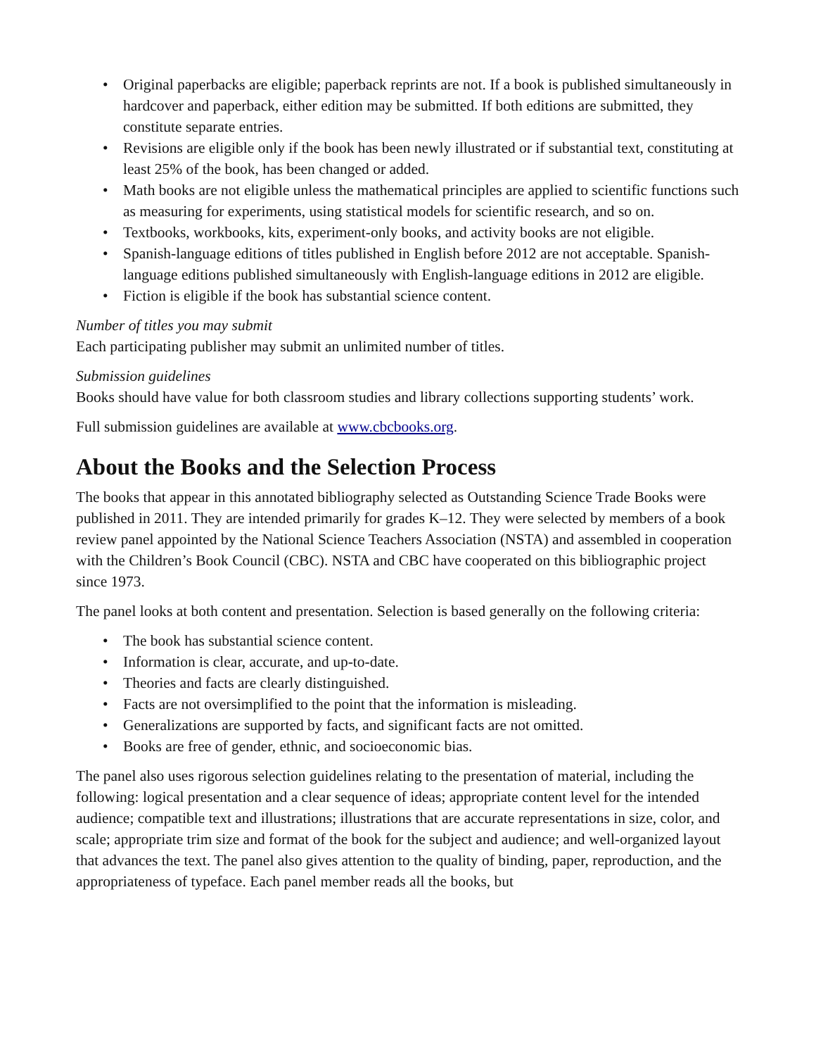• Original paperbacks are eligible; paperback reprints are not. If a book is published simultaneously in hardcover and paperback, either edition may be submitted. If both editions are submitted, they constitute separate entries.
• Revisions are eligible only if the book has been newly illustrated or if substantial text, constituting at least 25% of the book, has been changed or added.
• Math books are not eligible unless the mathematical principles are applied to scientific functions such as measuring for experiments, using statistical models for scientific research, and so on.
• Textbooks, workbooks, kits, experiment-only books, and activity books are not eligible.
• Spanish-language editions of titles published in English before 2012 are not acceptable. Spanish-language editions published simultaneously with English-language editions in 2012 are eligible.
• Fiction is eligible if the book has substantial science content.
Number of titles you may submit
Each participating publisher may submit an unlimited number of titles.
Submission guidelines
Books should have value for both classroom studies and library collections supporting students’ work.
Full submission guidelines are available at www.cbcbooks.org.
About the Books and the Selection Process
The books that appear in this annotated bibliography selected as Outstanding Science Trade Books were published in 2011. They are intended primarily for grades K–12. They were selected by members of a book review panel appointed by the National Science Teachers Association (NSTA) and assembled in cooperation with the Children’s Book Council (CBC). NSTA and CBC have cooperated on this bibliographic project since 1973.
The panel looks at both content and presentation. Selection is based generally on the following criteria:
• The book has substantial science content.
• Information is clear, accurate, and up-to-date.
• Theories and facts are clearly distinguished.
• Facts are not oversimplified to the point that the information is misleading.
• Generalizations are supported by facts, and significant facts are not omitted.
• Books are free of gender, ethnic, and socioeconomic bias.
The panel also uses rigorous selection guidelines relating to the presentation of material, including the following: logical presentation and a clear sequence of ideas; appropriate content level for the intended audience; compatible text and illustrations; illustrations that are accurate representations in size, color, and scale; appropriate trim size and format of the book for the subject and audience; and well-organized layout that advances the text. The panel also gives attention to the quality of binding, paper, reproduction, and the appropriateness of typeface. Each panel member reads all the books, but